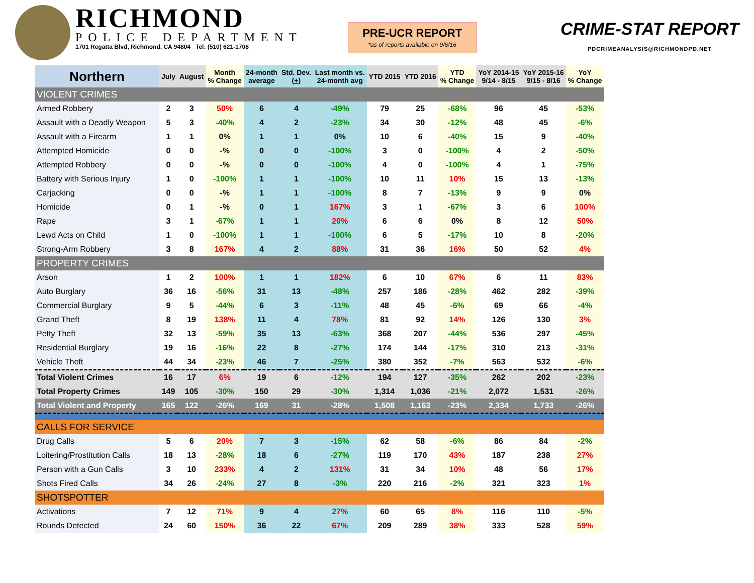RICHMOND
POLICE DEPARTMENT
1701 Regatta Blvd, Richmond, CA 94804 Tel: (510) 621-1708
PRE-UCR REPORT
*as of reports available on 9/6/16
CRIME-STAT REPORT
PDCRIMEANALYSIS@RICHMONDPD.NET
| Northern | July | August | Month % Change | 24-month average | Std. Dev. ( + ) | Last month vs. 24-month avg | YTD 2015 | YTD 2016 | YTD % Change | YoY 2014-15 9/14 - 8/15 | YoY 2015-16 9/15 - 8/16 | YoY % Change |
| --- | --- | --- | --- | --- | --- | --- | --- | --- | --- | --- | --- | --- |
| VIOLENT CRIMES | | | | | | | | | | | | |
| Armed Robbery | 2 | 3 | 50% | 6 | 4 | -49% | 79 | 25 | -68% | 96 | 45 | -53% |
| Assault with a Deadly Weapon | 5 | 3 | -40% | 4 | 2 | -23% | 34 | 30 | -12% | 48 | 45 | -6% |
| Assault with a Firearm | 1 | 1 | 0% | 1 | 1 | 0% | 10 | 6 | -40% | 15 | 9 | -40% |
| Attempted Homicide | 0 | 0 | -% | 0 | 0 | -100% | 3 | 0 | -100% | 4 | 2 | -50% |
| Attempted Robbery | 0 | 0 | -% | 0 | 0 | -100% | 4 | 0 | -100% | 4 | 1 | -75% |
| Battery with Serious Injury | 1 | 0 | -100% | 1 | 1 | -100% | 10 | 11 | 10% | 15 | 13 | -13% |
| Carjacking | 0 | 0 | -% | 1 | 1 | -100% | 8 | 7 | -13% | 9 | 9 | 0% |
| Homicide | 0 | 1 | -% | 0 | 1 | 167% | 3 | 1 | -67% | 3 | 6 | 100% |
| Rape | 3 | 1 | -67% | 1 | 1 | 20% | 6 | 6 | 0% | 8 | 12 | 50% |
| Lewd Acts on Child | 1 | 0 | -100% | 1 | 1 | -100% | 6 | 5 | -17% | 10 | 8 | -20% |
| Strong-Arm Robbery | 3 | 8 | 167% | 4 | 2 | 88% | 31 | 36 | 16% | 50 | 52 | 4% |
| PROPERTY CRIMES | | | | | | | | | | | | |
| Arson | 1 | 2 | 100% | 1 | 1 | 182% | 6 | 10 | 67% | 6 | 11 | 83% |
| Auto Burglary | 36 | 16 | -56% | 31 | 13 | -48% | 257 | 186 | -28% | 462 | 282 | -39% |
| Commercial Burglary | 9 | 5 | -44% | 6 | 3 | -11% | 48 | 45 | -6% | 69 | 66 | -4% |
| Grand Theft | 8 | 19 | 138% | 11 | 4 | 78% | 81 | 92 | 14% | 126 | 130 | 3% |
| Petty Theft | 32 | 13 | -59% | 35 | 13 | -63% | 368 | 207 | -44% | 536 | 297 | -45% |
| Residential Burglary | 19 | 16 | -16% | 22 | 8 | -27% | 174 | 144 | -17% | 310 | 213 | -31% |
| Vehicle Theft | 44 | 34 | -23% | 46 | 7 | -25% | 380 | 352 | -7% | 563 | 532 | -6% |
| Total Violent Crimes | 16 | 17 | 6% | 19 | 6 | -12% | 194 | 127 | -35% | 262 | 202 | -23% |
| Total Property Crimes | 149 | 105 | -30% | 150 | 29 | -30% | 1,314 | 1,036 | -21% | 2,072 | 1,531 | -26% |
| Total Violent and Property | 165 | 122 | -26% | 169 | 31 | -28% | 1,508 | 1,163 | -23% | 2,334 | 1,733 | -26% |
| CALLS FOR SERVICE | | | | | | | | | | | | |
| Drug Calls | 5 | 6 | 20% | 7 | 3 | -15% | 62 | 58 | -6% | 86 | 84 | -2% |
| Loitering/Prostitution Calls | 18 | 13 | -28% | 18 | 6 | -27% | 119 | 170 | 43% | 187 | 238 | 27% |
| Person with a Gun Calls | 3 | 10 | 233% | 4 | 2 | 131% | 31 | 34 | 10% | 48 | 56 | 17% |
| Shots Fired Calls | 34 | 26 | -24% | 27 | 8 | -3% | 220 | 216 | -2% | 321 | 323 | 1% |
| SHOTSPOTTER | | | | | | | | | | | | |
| Activations | 7 | 12 | 71% | 9 | 4 | 27% | 60 | 65 | 8% | 116 | 110 | -5% |
| Rounds Detected | 24 | 60 | 150% | 36 | 22 | 67% | 209 | 289 | 38% | 333 | 528 | 59% |